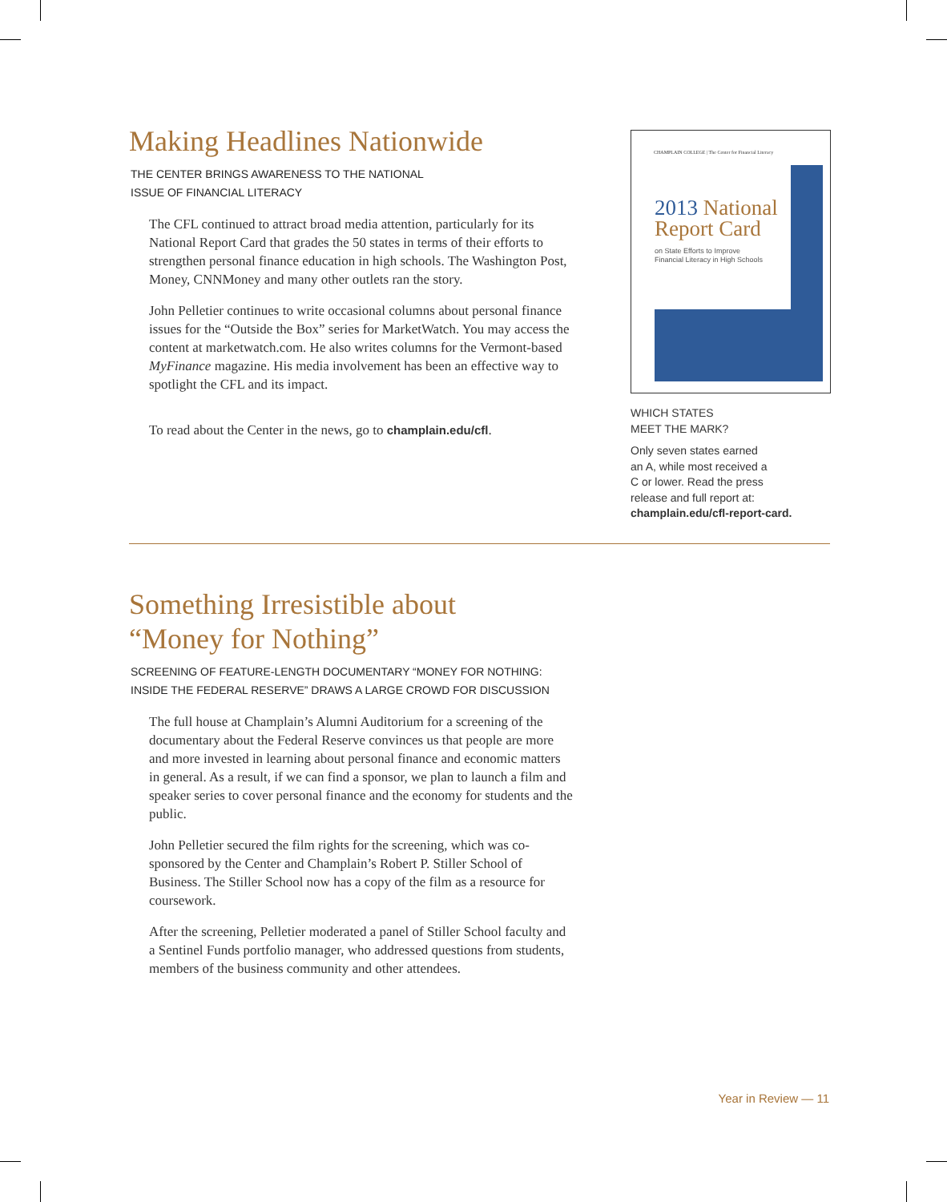Making Headlines Nationwide
THE CENTER BRINGS AWARENESS TO THE NATIONAL
ISSUE OF FINANCIAL LITERACY
The CFL continued to attract broad media attention, particularly for its National Report Card that grades the 50 states in terms of their efforts to strengthen personal finance education in high schools. The Washington Post, Money, CNNMoney and many other outlets ran the story.
John Pelletier continues to write occasional columns about personal finance issues for the “Outside the Box” series for MarketWatch. You may access the content at marketwatch.com. He also writes columns for the Vermont-based MyFinance magazine. His media involvement has been an effective way to spotlight the CFL and its impact.
To read about the Center in the news, go to champlain.edu/cfl.
CHAMPLAIN COLLEGE | The Center for Financial Literacy
2013 National
Report Card
on State Efforts to Improve
Financial Literacy in High Schools
WHICH STATES
MEET THE MARK?
Only seven states earned
an A, while most received a
C or lower. Read the press
release and full report at:
champlain.edu/cfl-report-card.
Something Irresistible about
“Money for Nothing”
SCREENING OF FEATURE-LENGTH DOCUMENTARY “MONEY FOR NOTHING:
INSIDE THE FEDERAL RESERVE” DRAWS A LARGE CROWD FOR DISCUSSION
The full house at Champlain’s Alumni Auditorium for a screening of the documentary about the Federal Reserve convinces us that people are more and more invested in learning about personal finance and economic matters in general. As a result, if we can find a sponsor, we plan to launch a film and speaker series to cover personal finance and the economy for students and the public.
John Pelletier secured the film rights for the screening, which was co-sponsored by the Center and Champlain’s Robert P. Stiller School of Business. The Stiller School now has a copy of the film as a resource for coursework.
After the screening, Pelletier moderated a panel of Stiller School faculty and a Sentinel Funds portfolio manager, who addressed questions from students, members of the business community and other attendees.
Year in Review — 11